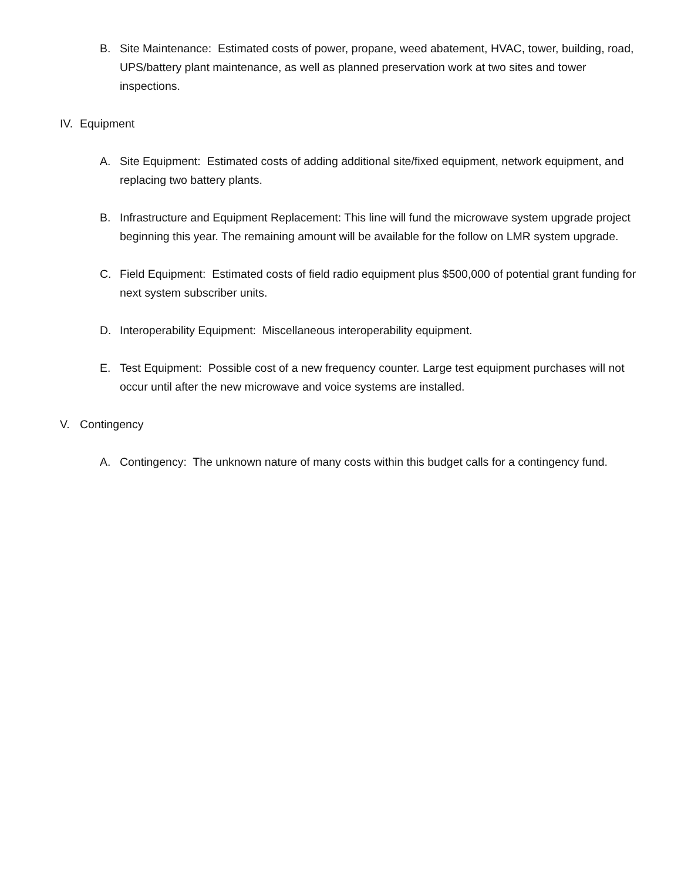B. Site Maintenance: Estimated costs of power, propane, weed abatement, HVAC, tower, building, road, UPS/battery plant maintenance, as well as planned preservation work at two sites and tower inspections.
IV. Equipment
A. Site Equipment: Estimated costs of adding additional site/fixed equipment, network equipment, and replacing two battery plants.
B. Infrastructure and Equipment Replacement: This line will fund the microwave system upgrade project beginning this year. The remaining amount will be available for the follow on LMR system upgrade.
C. Field Equipment: Estimated costs of field radio equipment plus $500,000 of potential grant funding for next system subscriber units.
D. Interoperability Equipment: Miscellaneous interoperability equipment.
E. Test Equipment: Possible cost of a new frequency counter. Large test equipment purchases will not occur until after the new microwave and voice systems are installed.
V. Contingency
A. Contingency: The unknown nature of many costs within this budget calls for a contingency fund.